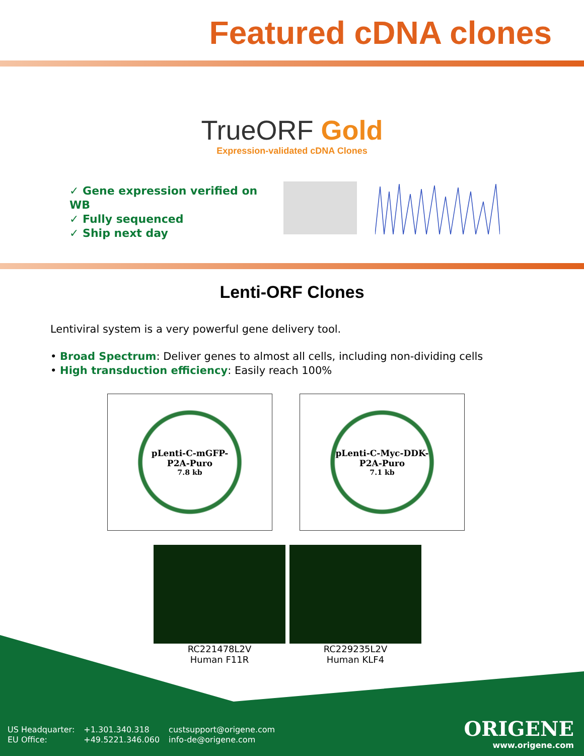Featured cDNA clones
TrueORF Gold
Expression-validated cDNA Clones
✓ Gene expression verified on WB
✓ Fully sequenced
✓ Ship next day
Lenti-ORF Clones
Lentiviral system is a very powerful gene delivery tool.
• Broad Spectrum: Deliver genes to almost all cells, including non-dividing cells
• High transduction efficiency: Easily reach 100%
pLenti-C-mGFP-
P2A-Puro
7.8 kb
pLenti-C-Myc-DDK-
P2A-Puro
7.1 kb
RC221478L2V
Human F11R
RC229235L2V
Human KLF4
US Headquarter:
EU Office:
+1.301.340.318
+49.5221.346.060
custsupport@origene.com
info-de@origene.com
ORIGENE
www.origene.com